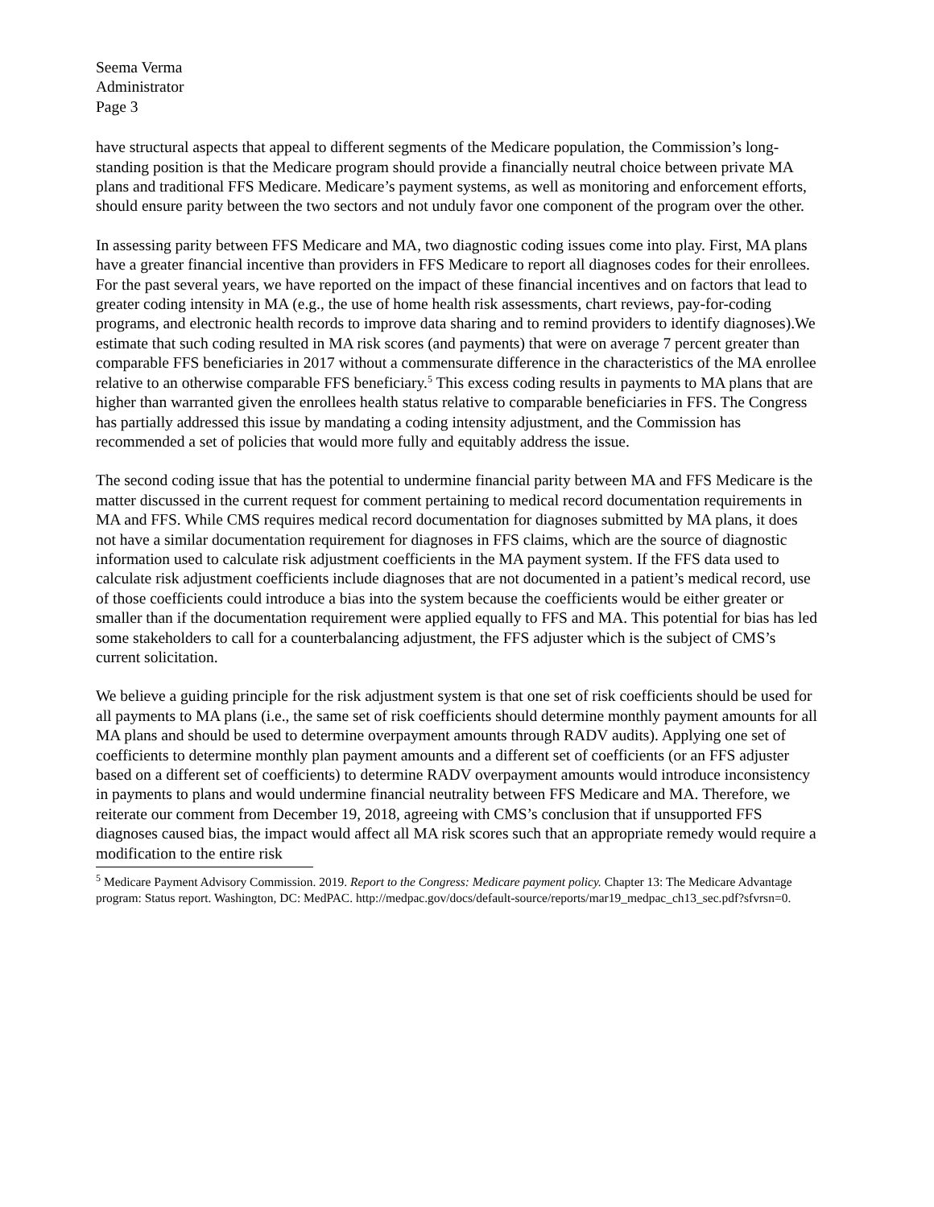Seema Verma
Administrator
Page 3
have structural aspects that appeal to different segments of the Medicare population, the Commission’s long-standing position is that the Medicare program should provide a financially neutral choice between private MA plans and traditional FFS Medicare. Medicare’s payment systems, as well as monitoring and enforcement efforts, should ensure parity between the two sectors and not unduly favor one component of the program over the other.
In assessing parity between FFS Medicare and MA, two diagnostic coding issues come into play. First, MA plans have a greater financial incentive than providers in FFS Medicare to report all diagnoses codes for their enrollees. For the past several years, we have reported on the impact of these financial incentives and on factors that lead to greater coding intensity in MA (e.g., the use of home health risk assessments, chart reviews, pay-for-coding programs, and electronic health records to improve data sharing and to remind providers to identify diagnoses).We estimate that such coding resulted in MA risk scores (and payments) that were on average 7 percent greater than comparable FFS beneficiaries in 2017 without a commensurate difference in the characteristics of the MA enrollee relative to an otherwise comparable FFS beneficiary.<sup>5</sup> This excess coding results in payments to MA plans that are higher than warranted given the enrollees health status relative to comparable beneficiaries in FFS. The Congress has partially addressed this issue by mandating a coding intensity adjustment, and the Commission has recommended a set of policies that would more fully and equitably address the issue.
The second coding issue that has the potential to undermine financial parity between MA and FFS Medicare is the matter discussed in the current request for comment pertaining to medical record documentation requirements in MA and FFS. While CMS requires medical record documentation for diagnoses submitted by MA plans, it does not have a similar documentation requirement for diagnoses in FFS claims, which are the source of diagnostic information used to calculate risk adjustment coefficients in the MA payment system. If the FFS data used to calculate risk adjustment coefficients include diagnoses that are not documented in a patient’s medical record, use of those coefficients could introduce a bias into the system because the coefficients would be either greater or smaller than if the documentation requirement were applied equally to FFS and MA. This potential for bias has led some stakeholders to call for a counterbalancing adjustment, the FFS adjuster which is the subject of CMS’s current solicitation.
We believe a guiding principle for the risk adjustment system is that one set of risk coefficients should be used for all payments to MA plans (i.e., the same set of risk coefficients should determine monthly payment amounts for all MA plans and should be used to determine overpayment amounts through RADV audits). Applying one set of coefficients to determine monthly plan payment amounts and a different set of coefficients (or an FFS adjuster based on a different set of coefficients) to determine RADV overpayment amounts would introduce inconsistency in payments to plans and would undermine financial neutrality between FFS Medicare and MA. Therefore, we reiterate our comment from December 19, 2018, agreeing with CMS’s conclusion that if unsupported FFS diagnoses caused bias, the impact would affect all MA risk scores such that an appropriate remedy would require a modification to the entire risk
<sup>5</sup> Medicare Payment Advisory Commission. 2019. Report to the Congress: Medicare payment policy. Chapter 13: The Medicare Advantage program: Status report. Washington, DC: MedPAC. http://medpac.gov/docs/default-source/reports/mar19_medpac_ch13_sec.pdf?sfvrsn=0.